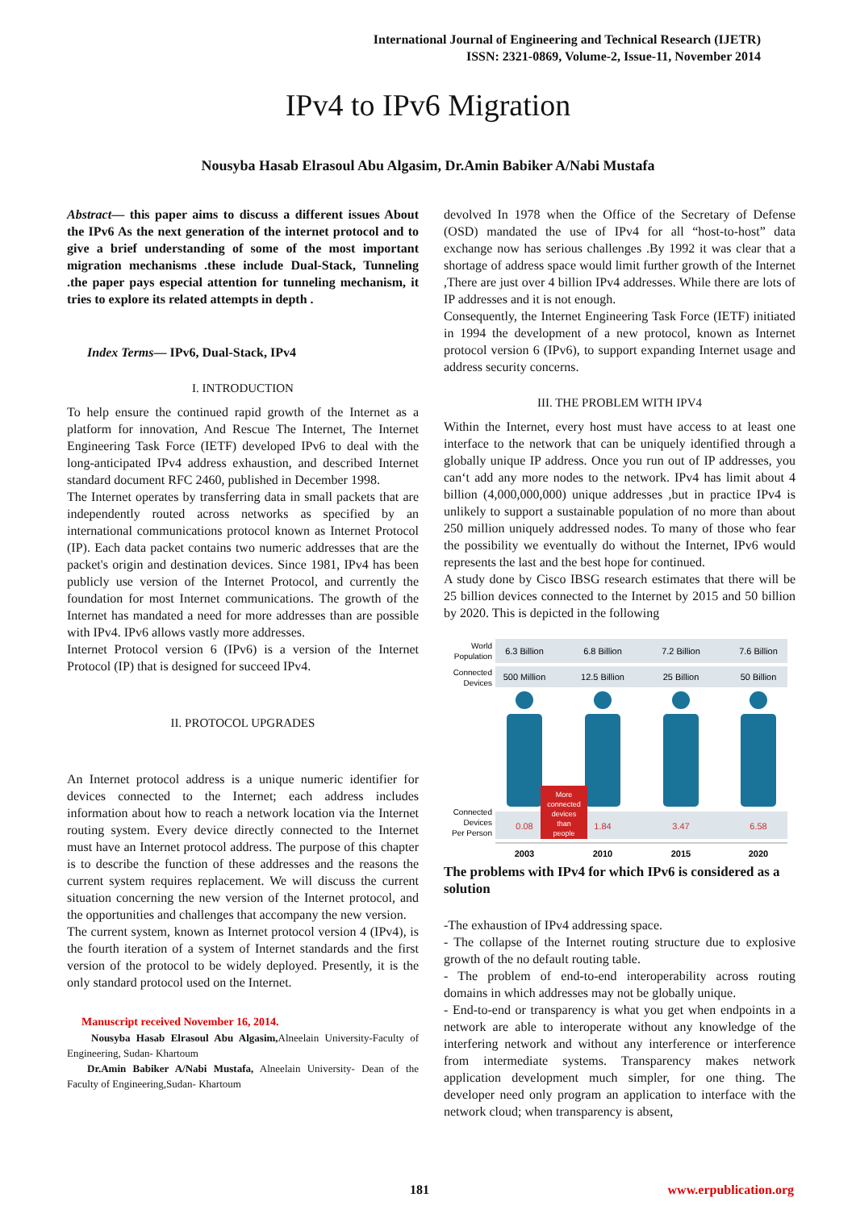International Journal of Engineering and Technical Research (IJETR)
ISSN: 2321-0869, Volume-2, Issue-11, November 2014
IPv4 to IPv6 Migration
Nousyba Hasab Elrasoul Abu Algasim, Dr.Amin Babiker A/Nabi Mustafa
Abstract— this paper aims to discuss a different issues About the IPv6 As the next generation of the internet protocol and to give a brief understanding of some of the most important migration mechanisms .these include Dual-Stack, Tunneling .the paper pays especial attention for tunneling mechanism, it tries to explore its related attempts in depth .
Index Terms— IPv6, Dual-Stack, IPv4
I. INTRODUCTION
To help ensure the continued rapid growth of the Internet as a platform for innovation, And Rescue The Internet, The Internet Engineering Task Force (IETF) developed IPv6 to deal with the long-anticipated IPv4 address exhaustion, and described Internet standard document RFC 2460, published in December 1998.
The Internet operates by transferring data in small packets that are independently routed across networks as specified by an international communications protocol known as Internet Protocol (IP). Each data packet contains two numeric addresses that are the packet's origin and destination devices. Since 1981, IPv4 has been publicly use version of the Internet Protocol, and currently the foundation for most Internet communications. The growth of the Internet has mandated a need for more addresses than are possible with IPv4. IPv6 allows vastly more addresses.
Internet Protocol version 6 (IPv6) is a version of the Internet Protocol (IP) that is designed for succeed IPv4.
II. PROTOCOL UPGRADES
An Internet protocol address is a unique numeric identifier for devices connected to the Internet; each address includes information about how to reach a network location via the Internet routing system. Every device directly connected to the Internet must have an Internet protocol address. The purpose of this chapter is to describe the function of these addresses and the reasons the current system requires replacement. We will discuss the current situation concerning the new version of the Internet protocol, and the opportunities and challenges that accompany the new version.
The current system, known as Internet protocol version 4 (IPv4), is the fourth iteration of a system of Internet standards and the first version of the protocol to be widely deployed. Presently, it is the only standard protocol used on the Internet.
Manuscript received November 16, 2014.
Nousyba Hasab Elrasoul Abu Algasim, Alneelain University-Faculty of Engineering, Sudan- Khartoum
Dr.Amin Babiker A/Nabi Mustafa, Alneelain University- Dean of the Faculty of Engineering,Sudan- Khartoum
devolved In 1978 when the Office of the Secretary of Defense (OSD) mandated the use of IPv4 for all “host-to-host” data exchange now has serious challenges .By 1992 it was clear that a shortage of address space would limit further growth of the Internet ,There are just over 4 billion IPv4 addresses. While there are lots of IP addresses and it is not enough.
Consequently, the Internet Engineering Task Force (IETF) initiated in 1994 the development of a new protocol, known as Internet protocol version 6 (IPv6), to support expanding Internet usage and address security concerns.
III. THE PROBLEM WITH IPV4
Within the Internet, every host must have access to at least one interface to the network that can be uniquely identified through a globally unique IP address. Once you run out of IP addresses, you can‘t add any more nodes to the network. IPv4 has limit about 4 billion (4,000,000,000) unique addresses ,but in practice IPv4 is unlikely to support a sustainable population of no more than about 250 million uniquely addressed nodes. To many of those who fear the possibility we eventually do without the Internet, IPv6 would represents the last and the best hope for continued.
A study done by Cisco IBSG research estimates that there will be 25 billion devices connected to the Internet by 2015 and 50 billion by 2020. This is depicted in the following
World
Population
Connected
Devices
Connected
Devices
Per Person
6.3 Billion
6.8 Billion
7.2 Billion
7.6 Billion
500 Million
12.5 Billion
25 Billion
50 Billion
0.08
1.84
3.47
6.58
2003
2010
2015
2020
More
connected
devices
than
people
The problems with IPv4 for which IPv6 is considered as a solution
-The exhaustion of IPv4 addressing space.
- The collapse of the Internet routing structure due to explosive growth of the no default routing table.
- The problem of end-to-end interoperability across routing domains in which addresses may not be globally unique.
- End-to-end or transparency is what you get when endpoints in a network are able to interoperate without any knowledge of the interfering network and without any interference or interference from intermediate systems. Transparency makes network application development much simpler, for one thing. The developer need only program an application to interface with the network cloud; when transparency is absent,
181 www.erpublication.org